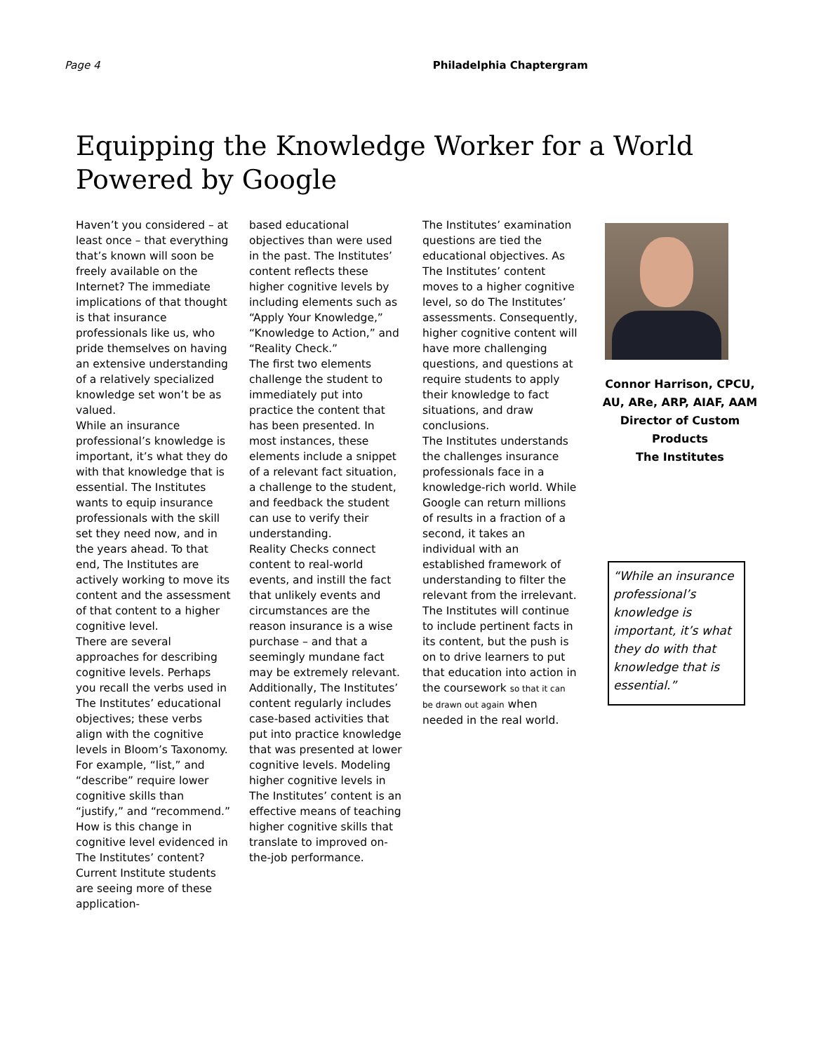Page 4 Philadelphia Chaptergram
Equipping the Knowledge Worker for a World Powered by Google
Haven’t you considered – at least once – that everything that’s known will soon be freely available on the Internet? The immediate implications of that thought is that insurance professionals like us, who pride themselves on having an extensive understanding of a relatively specialized knowledge set won’t be as valued.
While an insurance professional’s knowledge is important, it’s what they do with that knowledge that is essential. The Institutes wants to equip insurance professionals with the skill set they need now, and in the years ahead. To that end, The Institutes are actively working to move its content and the assessment of that content to a higher cognitive level.
There are several approaches for describing cognitive levels. Perhaps you recall the verbs used in The Institutes’ educational objectives; these verbs align with the cognitive levels in Bloom’s Taxonomy. For example, “list,” and “describe” require lower cognitive skills than “justify,” and “recommend.”
How is this change in cognitive level evidenced in The Institutes’ content? Current Institute students are seeing more of these application-
based educational objectives than were used in the past. The Institutes’ content reflects these higher cognitive levels by including elements such as “Apply Your Knowledge,” “Knowledge to Action,” and “Reality Check.”
The first two elements challenge the student to immediately put into practice the content that has been presented. In most instances, these elements include a snippet of a relevant fact situation, a challenge to the student, and feedback the student can use to verify their understanding.
Reality Checks connect content to real-world events, and instill the fact that unlikely events and circumstances are the reason insurance is a wise purchase – and that a seemingly mundane fact may be extremely relevant. Additionally, The Institutes’ content regularly includes case-based activities that put into practice knowledge that was presented at lower cognitive levels. Modeling higher cognitive levels in The Institutes’ content is an effective means of teaching higher cognitive skills that translate to improved on-the-job performance.
The Institutes’ examination questions are tied the educational objectives. As The Institutes’ content moves to a higher cognitive level, so do The Institutes’ assessments. Consequently, higher cognitive content will have more challenging questions, and questions at require students to apply their knowledge to fact situations, and draw conclusions.
The Institutes understands the challenges insurance professionals face in a knowledge-rich world. While Google can return millions of results in a fraction of a second, it takes an individual with an established framework of understanding to filter the relevant from the irrelevant. The Institutes will continue to include pertinent facts in its content, but the push is on to drive learners to put that education into action in the coursework so that it can be drawn out again when needed in the real world.
Connor Harrison, CPCU, AU, ARe, ARP, AIAF, AAM
Director of Custom Products
The Institutes
“While an insurance professional’s knowledge is important, it’s what they do with that knowledge that is essential.”